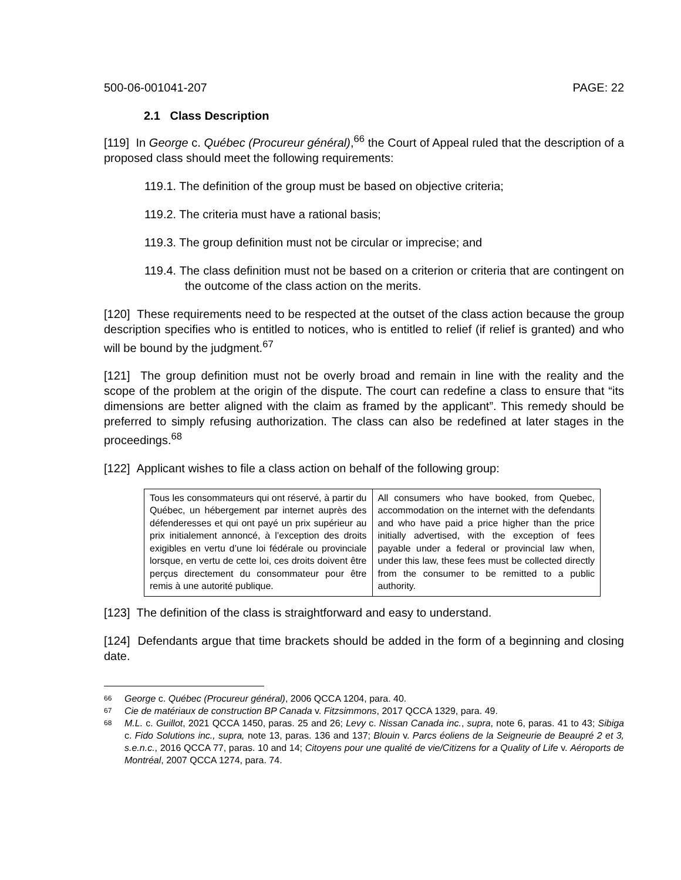500-06-001041-207 PAGE: 22
2.1 Class Description
[119] In George c. Québec (Procureur général),<sup>66</sup> the Court of Appeal ruled that the description of a proposed class should meet the following requirements:
119.1. The definition of the group must be based on objective criteria;
119.2. The criteria must have a rational basis;
119.3. The group definition must not be circular or imprecise; and
119.4. The class definition must not be based on a criterion or criteria that are contingent on the outcome of the class action on the merits.
[120] These requirements need to be respected at the outset of the class action because the group description specifies who is entitled to notices, who is entitled to relief (if relief is granted) and who will be bound by the judgment.<sup>67</sup>
[121] The group definition must not be overly broad and remain in line with the reality and the scope of the problem at the origin of the dispute. The court can redefine a class to ensure that “its dimensions are better aligned with the claim as framed by the applicant”. This remedy should be preferred to simply refusing authorization. The class can also be redefined at later stages in the proceedings.<sup>68</sup>
[122] Applicant wishes to file a class action on behalf of the following group:
| Tous les consommateurs qui ont réservé, à partir du Québec, un hébergement par internet auprès des défenderesses et qui ont payé un prix supérieur au prix initialement annoncé, à l’exception des droits exigibles en vertu d’une loi fédérale ou provinciale lorsque, en vertu de cette loi, ces droits doivent être perçus directement du consommateur pour être remis à une autorité publique. | All consumers who have booked, from Quebec, accommodation on the internet with the defendants and who have paid a price higher than the price initially advertised, with the exception of fees payable under a federal or provincial law when, under this law, these fees must be collected directly from the consumer to be remitted to a public authority. |
[123] The definition of the class is straightforward and easy to understand.
[124] Defendants argue that time brackets should be added in the form of a beginning and closing date.
66
George c. Québec (Procureur général), 2006 QCCA 1204, para. 40.
67
Cie de matériaux de construction BP Canada v. Fitzsimmons, 2017 QCCA 1329, para. 49.
68
M.L. c. Guillot, 2021 QCCA 1450, paras. 25 and 26; Levy c. Nissan Canada inc., supra, note 6, paras. 41 to 43; Sibiga c. Fido Solutions inc., supra, note 13, paras. 136 and 137; Blouin v. Parcs éoliens de la Seigneurie de Beaupré 2 et 3, s.e.n.c., 2016 QCCA 77, paras. 10 and 14; Citoyens pour une qualité de vie/Citizens for a Quality of Life v. Aéroports de Montréal, 2007 QCCA 1274, para. 74.